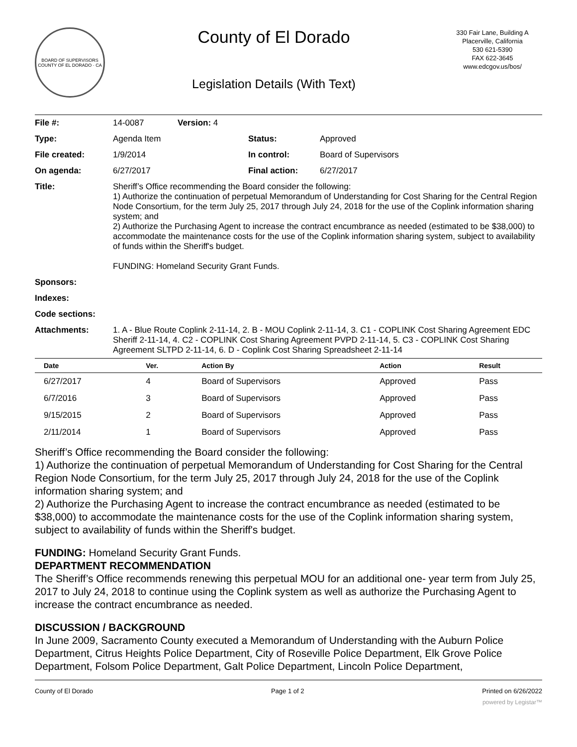BOARD OF SUPERVISORS
COUNTY OF EL DORADO · CA
County of El Dorado
Legislation Details (With Text)
330 Fair Lane, Building A
Placerville, California
530 621-5390
FAX 622-3645
www.edcgov.us/bos/
| File #: | 14-0087 | Version: 4 | |
| Type: | Agenda Item | | Status: Approved |
| File created: | 1/9/2014 | | In control: Board of Supervisors |
| On agenda: | 6/27/2017 | | Final action: 6/27/2017 |
| Title: | Sheriff’s Office recommending the Board consider the following: 1) Authorize the continuation of perpetual Memorandum of Understanding for Cost Sharing for the Central Region Node Consortium, for the term July 25, 2017 through July 24, 2018 for the use of the Coplink information sharing system; and 2) Authorize the Purchasing Agent to increase the contract encumbrance as needed (estimated to be $38,000) to accommodate the maintenance costs for the use of the Coplink information sharing system, subject to availability of funds within the Sheriff's budget. FUNDING: Homeland Security Grant Funds. | | |
| Sponsors: | | | |
| Indexes: | | | |
| Code sections: | | | |
| Attachments: | 1. A - Blue Route Coplink 2-11-14, 2. B - MOU Coplink 2-11-14, 3. C1 - COPLINK Cost Sharing Agreement EDC Sheriff 2-11-14, 4. C2 - COPLINK Cost Sharing Agreement PVPD 2-11-14, 5. C3 - COPLINK Cost Sharing Agreement SLTPD 2-11-14, 6. D - Coplink Cost Sharing Spreadsheet 2-11-14 | | |
| Date | Ver. | Action By | Action | Result |
| --- | --- | --- | --- | --- |
| 6/27/2017 | 4 | Board of Supervisors | Approved | Pass |
| 6/7/2016 | 3 | Board of Supervisors | Approved | Pass |
| 9/15/2015 | 2 | Board of Supervisors | Approved | Pass |
| 2/11/2014 | 1 | Board of Supervisors | Approved | Pass |
Sheriff’s Office recommending the Board consider the following:
1) Authorize the continuation of perpetual Memorandum of Understanding for Cost Sharing for the Central Region Node Consortium, for the term July 25, 2017 through July 24, 2018 for the use of the Coplink information sharing system; and
2) Authorize the Purchasing Agent to increase the contract encumbrance as needed (estimated to be $38,000) to accommodate the maintenance costs for the use of the Coplink information sharing system, subject to availability of funds within the Sheriff's budget.
FUNDING: Homeland Security Grant Funds.
DEPARTMENT RECOMMENDATION
The Sheriff’s Office recommends renewing this perpetual MOU for an additional one- year term from July 25, 2017 to July 24, 2018 to continue using the Coplink system as well as authorize the Purchasing Agent to increase the contract encumbrance as needed.
DISCUSSION / BACKGROUND
In June 2009, Sacramento County executed a Memorandum of Understanding with the Auburn Police Department, Citrus Heights Police Department, City of Roseville Police Department, Elk Grove Police Department, Folsom Police Department, Galt Police Department, Lincoln Police Department,
County of El Dorado Page 1 of 2 Printed on 6/26/2022
powered by Legistar™